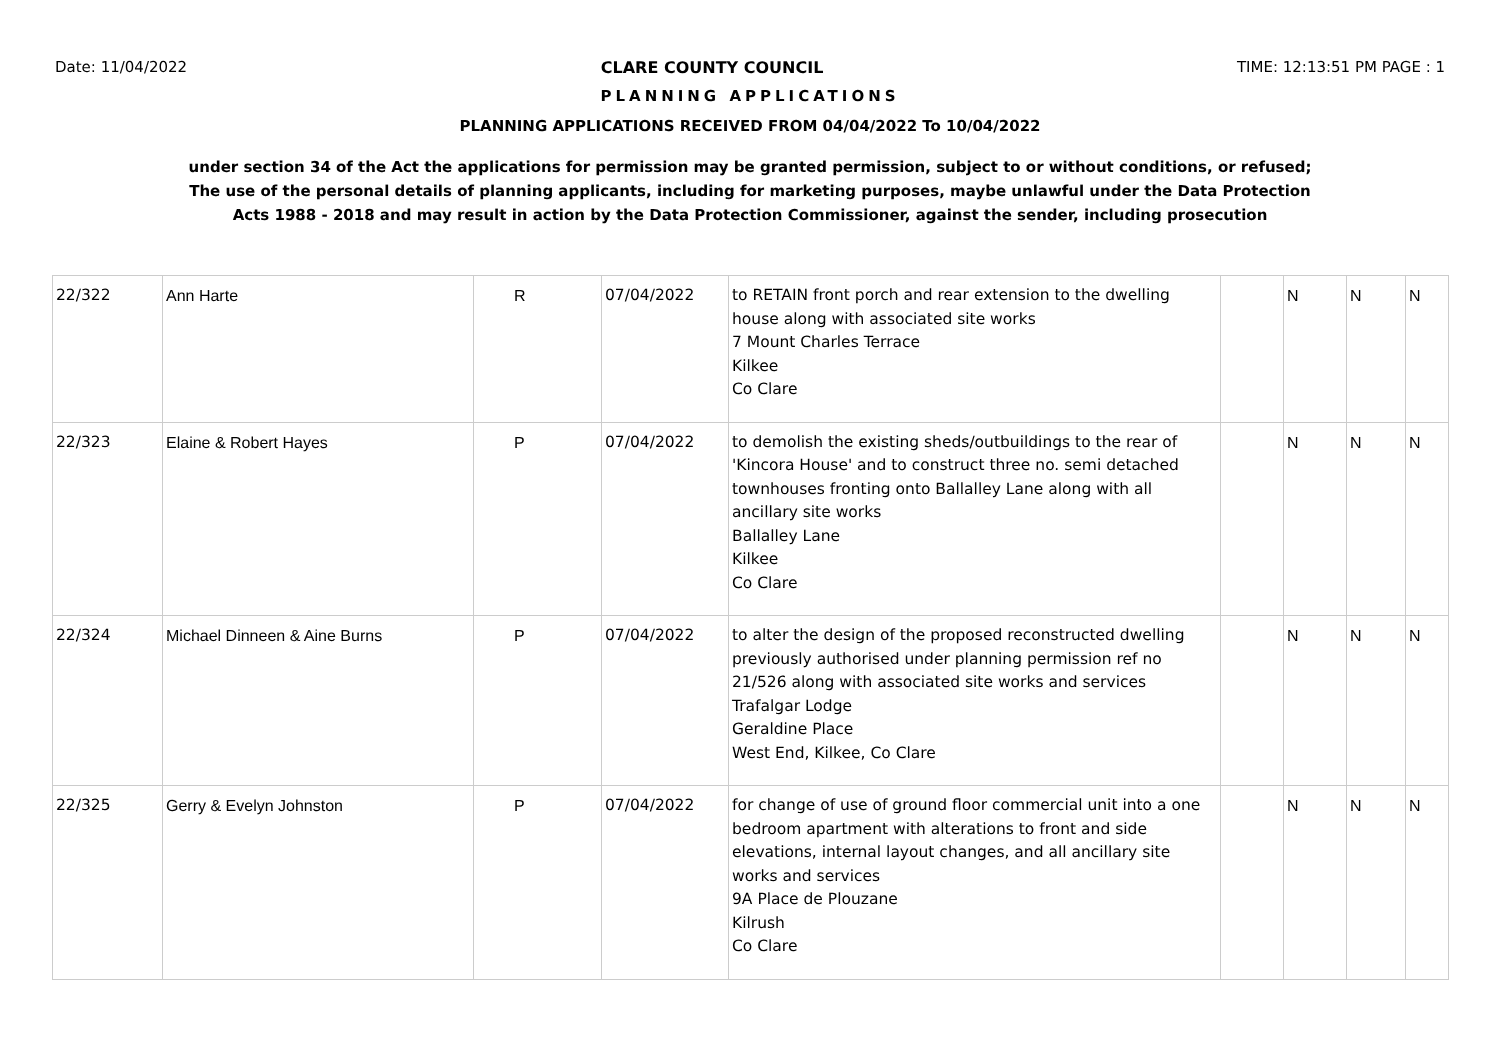Date: 11/04/2022 CLARE COUNTY COUNCIL TIME: 12:13:51 PM PAGE : 1
PLANNING APPLICATIONS
PLANNING APPLICATIONS RECEIVED FROM 04/04/2022 To 10/04/2022
under section 34 of the Act the applications for permission may be granted permission, subject to or without conditions, or refused;
The use of the personal details of planning applicants, including for marketing purposes, maybe unlawful under the Data Protection
Acts 1988 - 2018 and may result in action by the Data Protection Commissioner, against the sender, including prosecution
| 22/322 | Ann Harte | R | 07/04/2022 | to RETAIN front porch and rear extension to the dwelling house along with associated site works 7 Mount Charles Terrace Kilkee Co Clare | | N | N | N |
| 22/323 | Elaine & Robert Hayes | P | 07/04/2022 | to demolish the existing sheds/outbuildings to the rear of 'Kincora House' and to construct three no. semi detached townhouses fronting onto Ballalley Lane along with all ancillary site works Ballalley Lane Kilkee Co Clare | | N | N | N |
| 22/324 | Michael Dinneen & Aine Burns | P | 07/04/2022 | to alter the design of the proposed reconstructed dwelling previously authorised under planning permission ref no 21/526 along with associated site works and services Trafalgar Lodge Geraldine Place West End, Kilkee, Co Clare | | N | N | N |
| 22/325 | Gerry & Evelyn Johnston | P | 07/04/2022 | for change of use of ground floor commercial unit into a one bedroom apartment with alterations to front and side elevations, internal layout changes, and all ancillary site works and services 9A Place de Plouzane Kilrush Co Clare | | N | N | N |